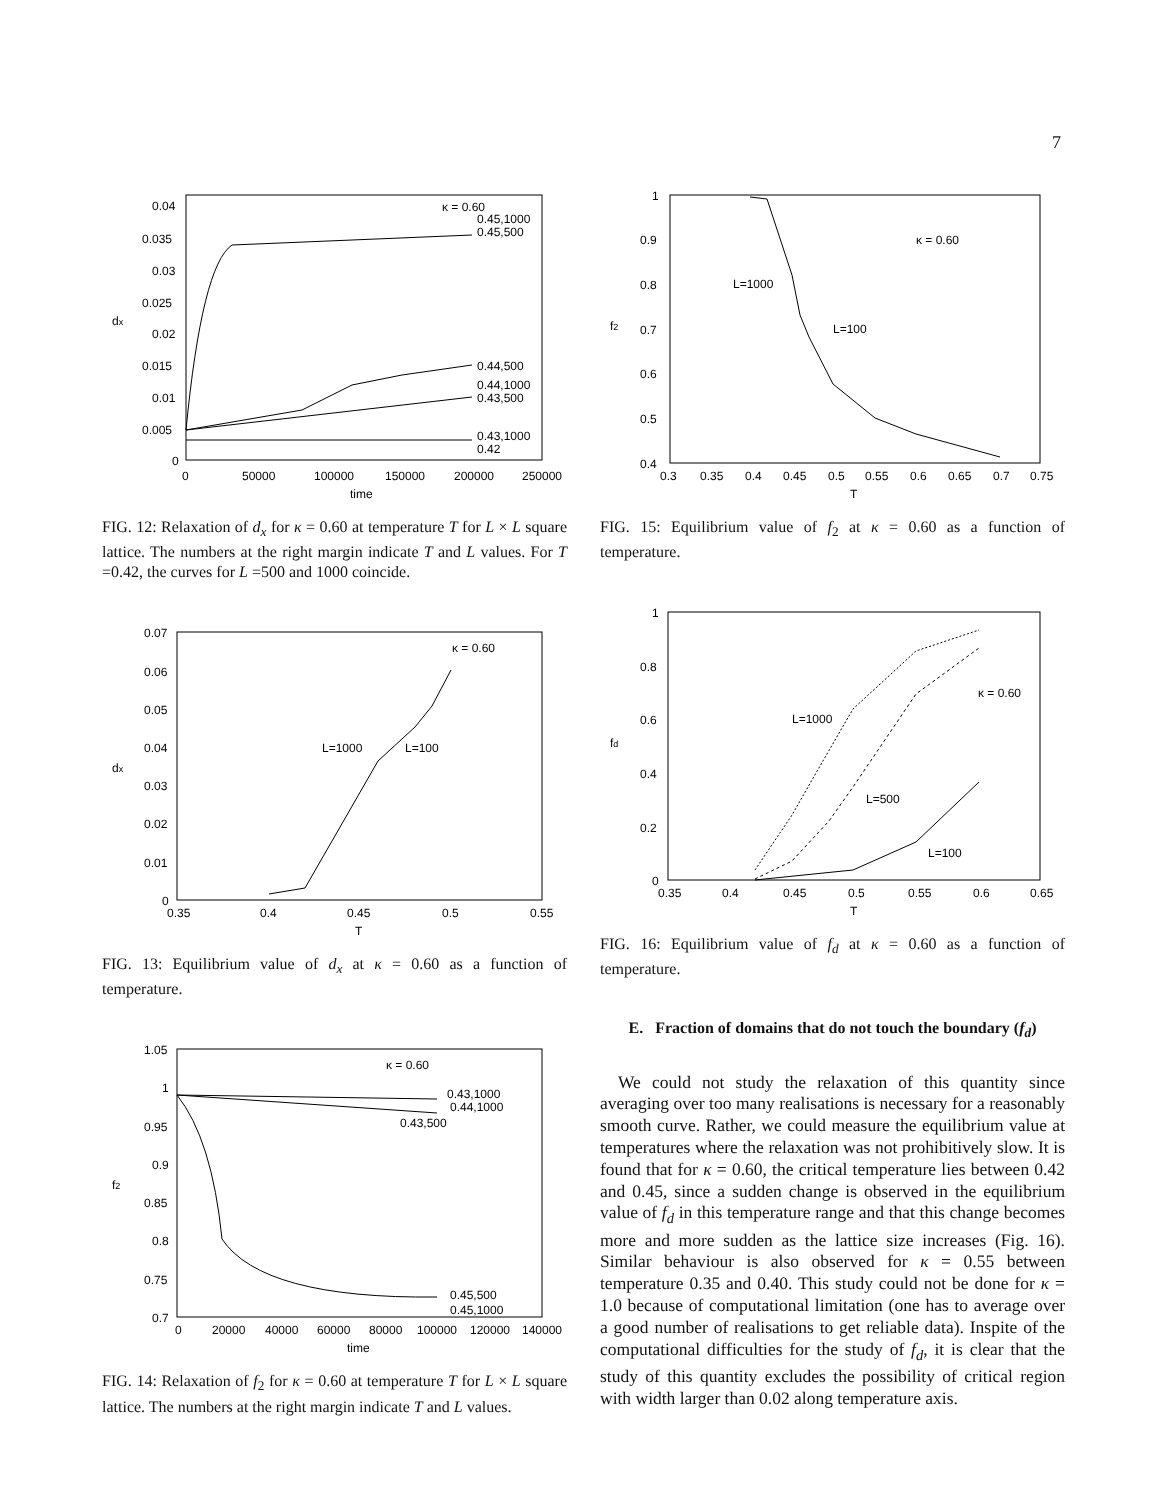7
dx
0.04
0.035
0.03
0.025
0.02
0.015
0.01
0.005
0
0
50000
100000
150000
200000
250000
time
κ = 0.60
0.45,1000
0.45,500
0.44,500
0.44,1000
0.43,500
0.43,1000
0.42
FIG. 12: Relaxation of d<sub>x</sub> for κ = 0.60 at temperature T for L × L square lattice. The numbers at the right margin indicate T and L values. For T =0.42, the curves for L =500 and 1000 coincide.
dx
0.07
0.06
0.05
0.04
0.03
0.02
0.01
0
0.35
0.4
0.45
0.5
0.55
T
κ = 0.60
L=1000
L=100
FIG. 13: Equilibrium value of d<sub>x</sub> at κ = 0.60 as a function of temperature.
f2
1.05
1
0.95
0.9
0.85
0.8
0.75
0.7
0
20000
40000
60000
80000
100000
120000
140000
time
κ = 0.60
0.43,1000
0.44,1000
0.43,500
0.45,500
0.45,1000
FIG. 14: Relaxation of f<sub>2</sub> for κ = 0.60 at temperature T for L × L square lattice. The numbers at the right margin indicate T and L values.
f2
1
0.9
0.8
0.7
0.6
0.5
0.4
0.3
0.35
0.4
0.45
0.5
0.55
0.6
0.65
0.7
0.75
T
κ = 0.60
L=1000
L=100
FIG. 15: Equilibrium value of f<sub>2</sub> at κ = 0.60 as a function of temperature.
fd
1
0.8
0.6
0.4
0.2
0
0.35
0.4
0.45
0.5
0.55
0.6
0.65
T
κ = 0.60
L=1000
L=500
L=100
FIG. 16: Equilibrium value of f<sub>d</sub> at κ = 0.60 as a function of temperature.
E. Fraction of domains that do not touch the boundary (f<sub>d</sub>)
We could not study the relaxation of this quantity since averaging over too many realisations is necessary for a reasonably smooth curve. Rather, we could measure the equilibrium value at temperatures where the relaxation was not prohibitively slow. It is found that for κ = 0.60, the critical temperature lies between 0.42 and 0.45, since a sudden change is observed in the equilibrium value of f<sub>d</sub> in this temperature range and that this change becomes more and more sudden as the lattice size increases (Fig. 16). Similar behaviour is also observed for κ = 0.55 between temperature 0.35 and 0.40. This study could not be done for κ = 1.0 because of computational limitation (one has to average over a good number of realisations to get reliable data). Inspite of the computational difficulties for the study of f<sub>d</sub>, it is clear that the study of this quantity excludes the possibility of critical region with width larger than 0.02 along temperature axis.